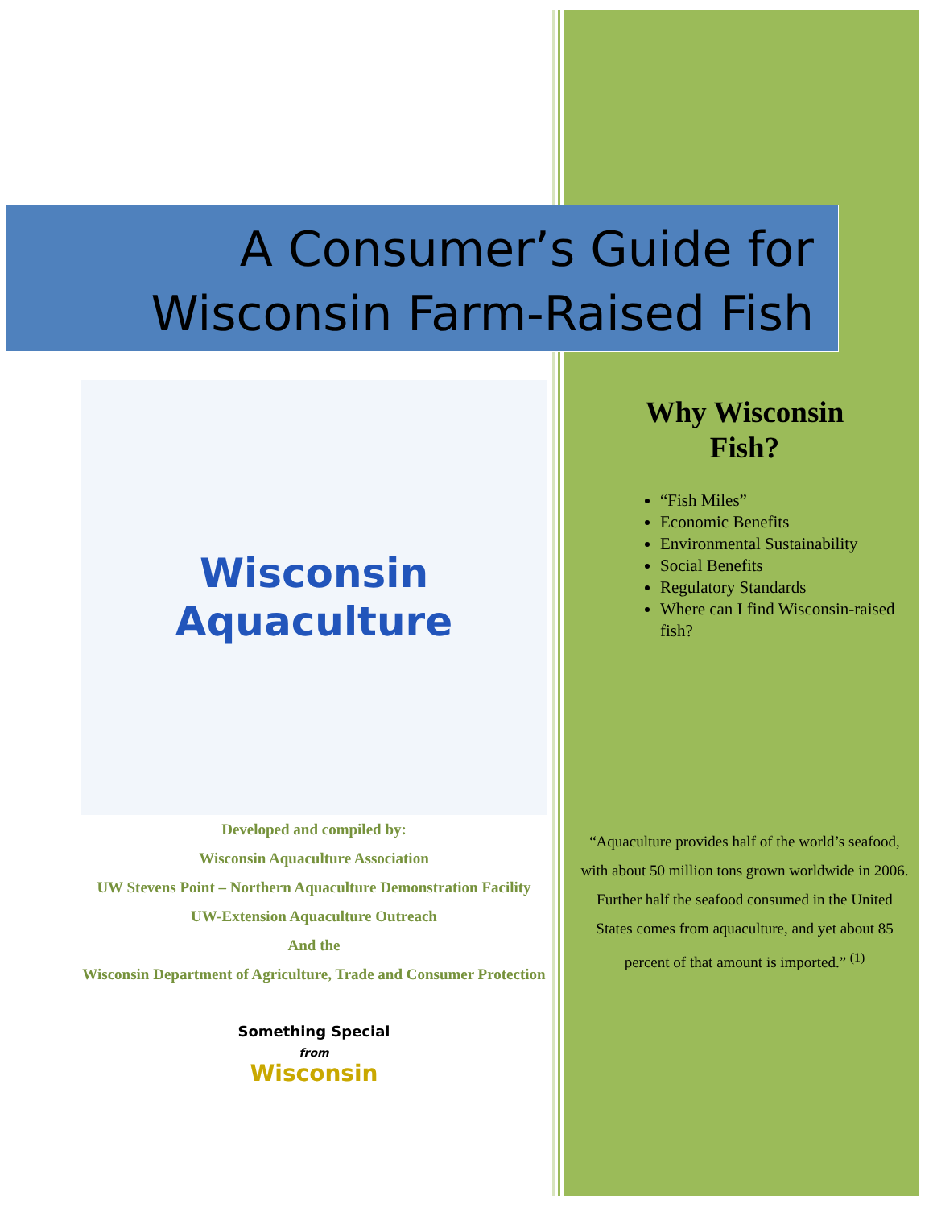A Consumer’s Guide for
Wisconsin Farm-Raised Fish
Wisconsin
Aquaculture
Developed and compiled by:
Wisconsin Aquaculture Association
UW Stevens Point – Northern Aquaculture Demonstration Facility
UW-Extension Aquaculture Outreach
And the
Wisconsin Department of Agriculture, Trade and Consumer Protection
Something Special
from
Wisconsin
Why Wisconsin
Fish?
“Fish Miles”
Economic Benefits
Environmental Sustainability
Social Benefits
Regulatory Standards
Where can I find Wisconsin-raised fish?
“Aquaculture provides half of the world’s seafood, with about 50 million tons grown worldwide in 2006. Further half the seafood consumed in the United States comes from aquaculture, and yet about 85 percent of that amount is imported.” <sup>(1)</sup>